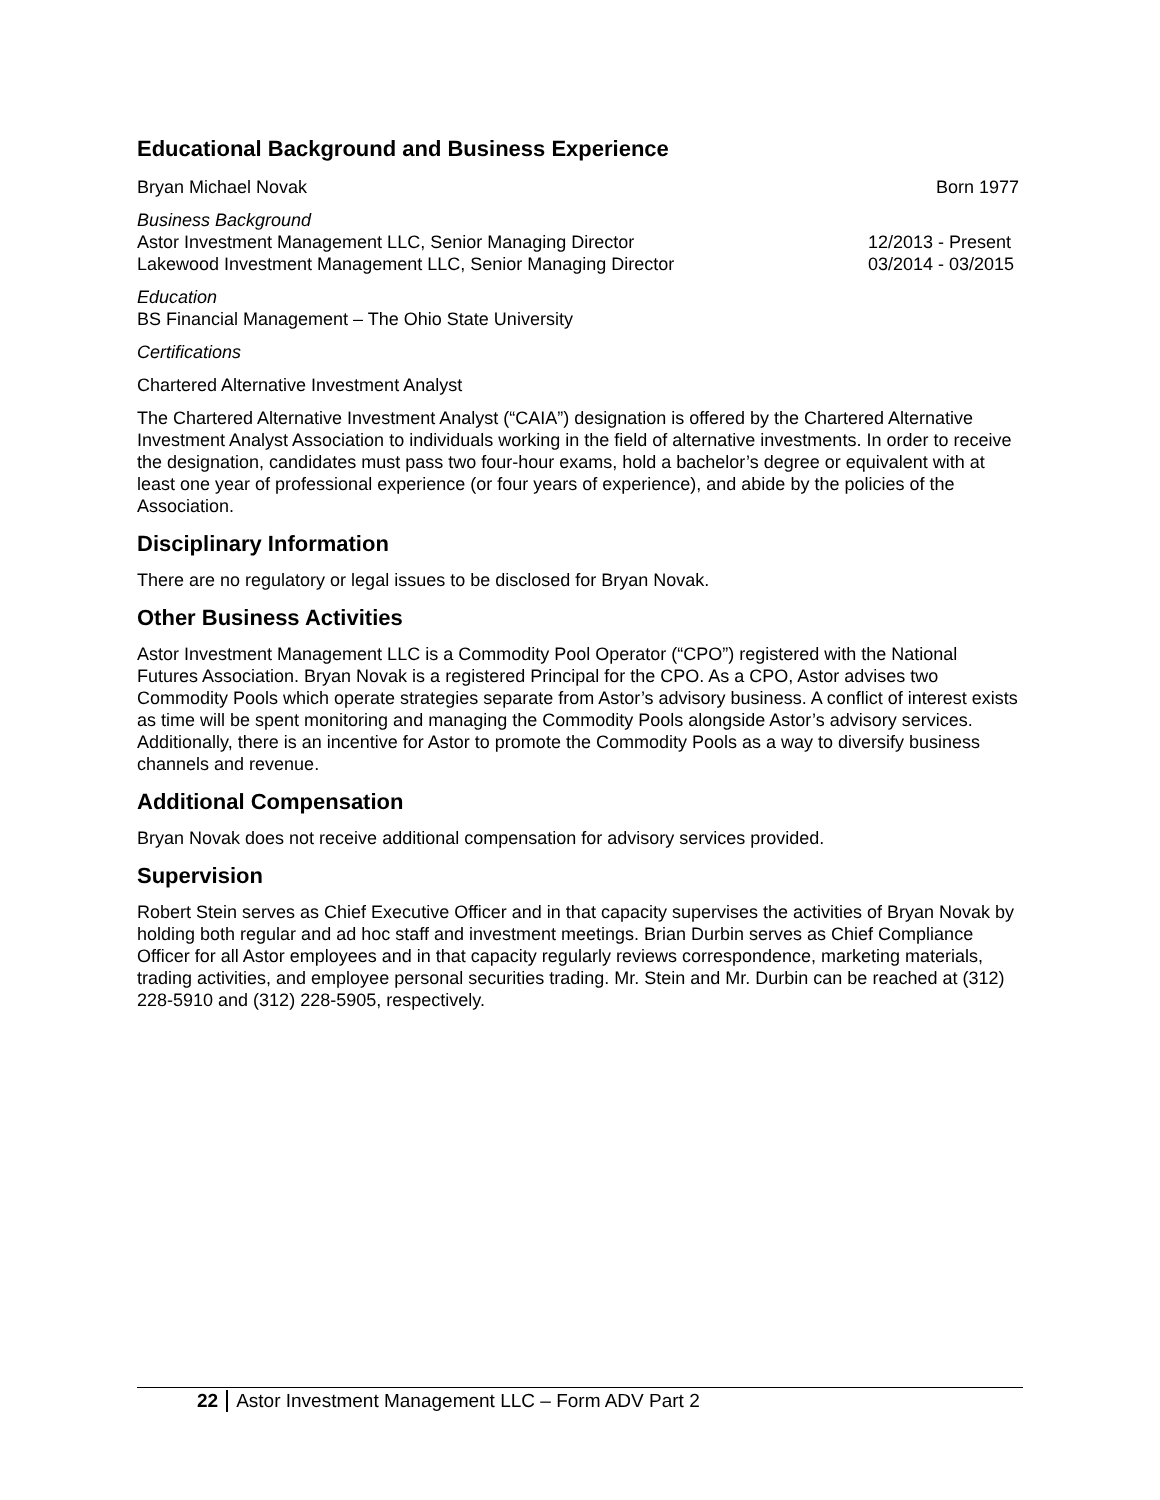Educational Background and Business Experience
Bryan Michael Novak Born 1977
Business Background
Astor Investment Management LLC, Senior Managing Director 12/2013 - Present
Lakewood Investment Management LLC, Senior Managing Director 03/2014 - 03/2015
Education
BS Financial Management – The Ohio State University
Certifications
Chartered Alternative Investment Analyst
The Chartered Alternative Investment Analyst (“CAIA”) designation is offered by the Chartered Alternative Investment Analyst Association to individuals working in the field of alternative investments. In order to receive the designation, candidates must pass two four-hour exams, hold a bachelor’s degree or equivalent with at least one year of professional experience (or four years of experience), and abide by the policies of the Association.
Disciplinary Information
There are no regulatory or legal issues to be disclosed for Bryan Novak.
Other Business Activities
Astor Investment Management LLC is a Commodity Pool Operator (“CPO”) registered with the National Futures Association. Bryan Novak is a registered Principal for the CPO. As a CPO, Astor advises two Commodity Pools which operate strategies separate from Astor’s advisory business. A conflict of interest exists as time will be spent monitoring and managing the Commodity Pools alongside Astor’s advisory services. Additionally, there is an incentive for Astor to promote the Commodity Pools as a way to diversify business channels and revenue.
Additional Compensation
Bryan Novak does not receive additional compensation for advisory services provided.
Supervision
Robert Stein serves as Chief Executive Officer and in that capacity supervises the activities of Bryan Novak by holding both regular and ad hoc staff and investment meetings. Brian Durbin serves as Chief Compliance Officer for all Astor employees and in that capacity regularly reviews correspondence, marketing materials, trading activities, and employee personal securities trading. Mr. Stein and Mr. Durbin can be reached at (312) 228-5910 and (312) 228-5905, respectively.
22 Astor Investment Management LLC – Form ADV Part 2